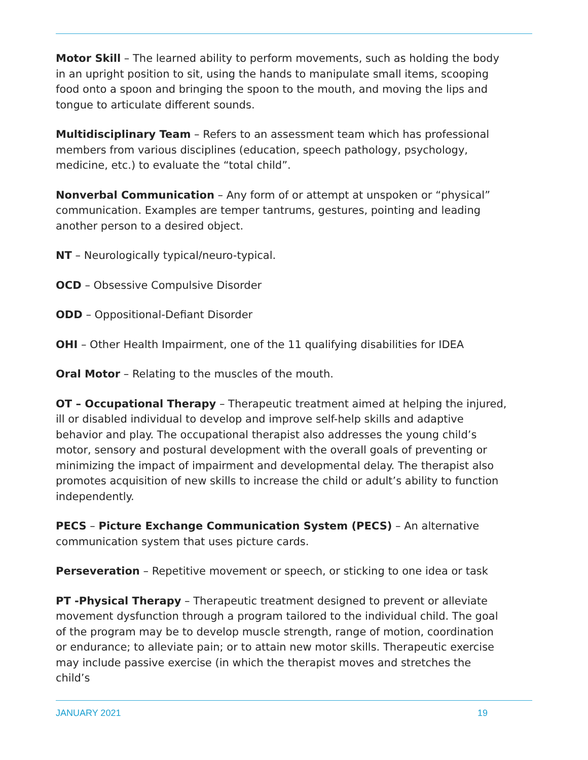Motor Skill – The learned ability to perform movements, such as holding the body in an upright position to sit, using the hands to manipulate small items, scooping food onto a spoon and bringing the spoon to the mouth, and moving the lips and tongue to articulate different sounds.
Multidisciplinary Team – Refers to an assessment team which has professional members from various disciplines (education, speech pathology, psychology, medicine, etc.) to evaluate the “total child”.
Nonverbal Communication – Any form of or attempt at unspoken or “physical” communication. Examples are temper tantrums, gestures, pointing and leading another person to a desired object.
NT – Neurologically typical/neuro-typical.
OCD – Obsessive Compulsive Disorder
ODD – Oppositional-Defiant Disorder
OHI – Other Health Impairment, one of the 11 qualifying disabilities for IDEA
Oral Motor – Relating to the muscles of the mouth.
OT – Occupational Therapy – Therapeutic treatment aimed at helping the injured, ill or disabled individual to develop and improve self-help skills and adaptive behavior and play. The occupational therapist also addresses the young child’s motor, sensory and postural development with the overall goals of preventing or minimizing the impact of impairment and developmental delay. The therapist also promotes acquisition of new skills to increase the child or adult’s ability to function independently.
PECS – Picture Exchange Communication System (PECS) – An alternative communication system that uses picture cards.
Perseveration – Repetitive movement or speech, or sticking to one idea or task
PT -Physical Therapy – Therapeutic treatment designed to prevent or alleviate movement dysfunction through a program tailored to the individual child. The goal of the program may be to develop muscle strength, range of motion, coordination or endurance; to alleviate pain; or to attain new motor skills. Therapeutic exercise may include passive exercise (in which the therapist moves and stretches the child’s
JANUARY 2021 19